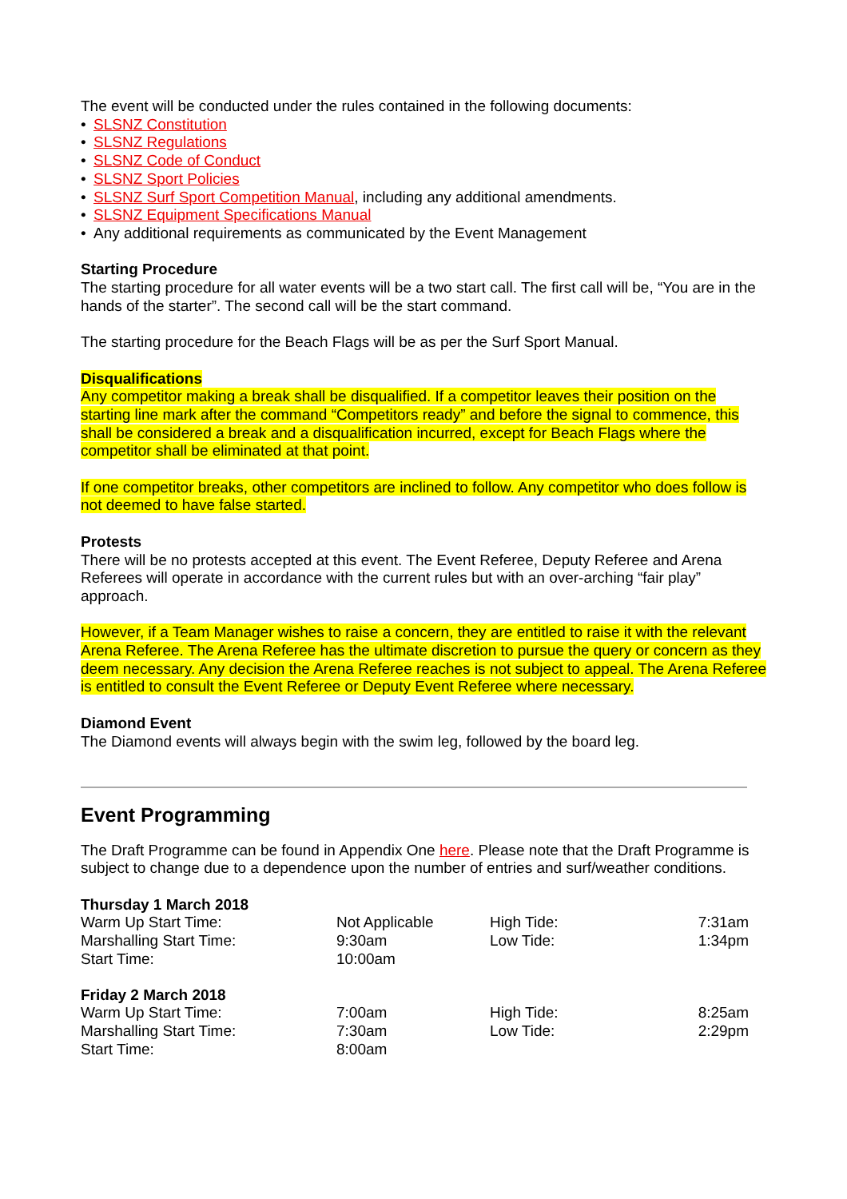The event will be conducted under the rules contained in the following documents:
• SLSNZ Constitution
• SLSNZ Regulations
• SLSNZ Code of Conduct
• SLSNZ Sport Policies
• SLSNZ Surf Sport Competition Manual, including any additional amendments.
• SLSNZ Equipment Specifications Manual
• Any additional requirements as communicated by the Event Management
Starting Procedure
The starting procedure for all water events will be a two start call. The first call will be, “You are in the hands of the starter”. The second call will be the start command.
The starting procedure for the Beach Flags will be as per the Surf Sport Manual.
Disqualifications
Any competitor making a break shall be disqualified. If a competitor leaves their position on the starting line mark after the command “Competitors ready” and before the signal to commence, this shall be considered a break and a disqualification incurred, except for Beach Flags where the competitor shall be eliminated at that point.
If one competitor breaks, other competitors are inclined to follow. Any competitor who does follow is not deemed to have false started.
Protests
There will be no protests accepted at this event. The Event Referee, Deputy Referee and Arena Referees will operate in accordance with the current rules but with an over-arching “fair play” approach.
However, if a Team Manager wishes to raise a concern, they are entitled to raise it with the relevant Arena Referee. The Arena Referee has the ultimate discretion to pursue the query or concern as they deem necessary. Any decision the Arena Referee reaches is not subject to appeal. The Arena Referee is entitled to consult the Event Referee or Deputy Event Referee where necessary.
Diamond Event
The Diamond events will always begin with the swim leg, followed by the board leg.
Event Programming
The Draft Programme can be found in Appendix One here. Please note that the Draft Programme is subject to change due to a dependence upon the number of entries and surf/weather conditions.
| Thursday 1 March 2018 | | | |
| --- | --- | --- | --- |
| Warm Up Start Time: | Not Applicable | High Tide: | 7:31am |
| Marshalling Start Time: | 9:30am | Low Tide: | 1:34pm |
| Start Time: | 10:00am | | |
| Friday 2 March 2018 | | | |
| Warm Up Start Time: | 7:00am | High Tide: | 8:25am |
| Marshalling Start Time: | 7:30am | Low Tide: | 2:29pm |
| Start Time: | 8:00am | | |